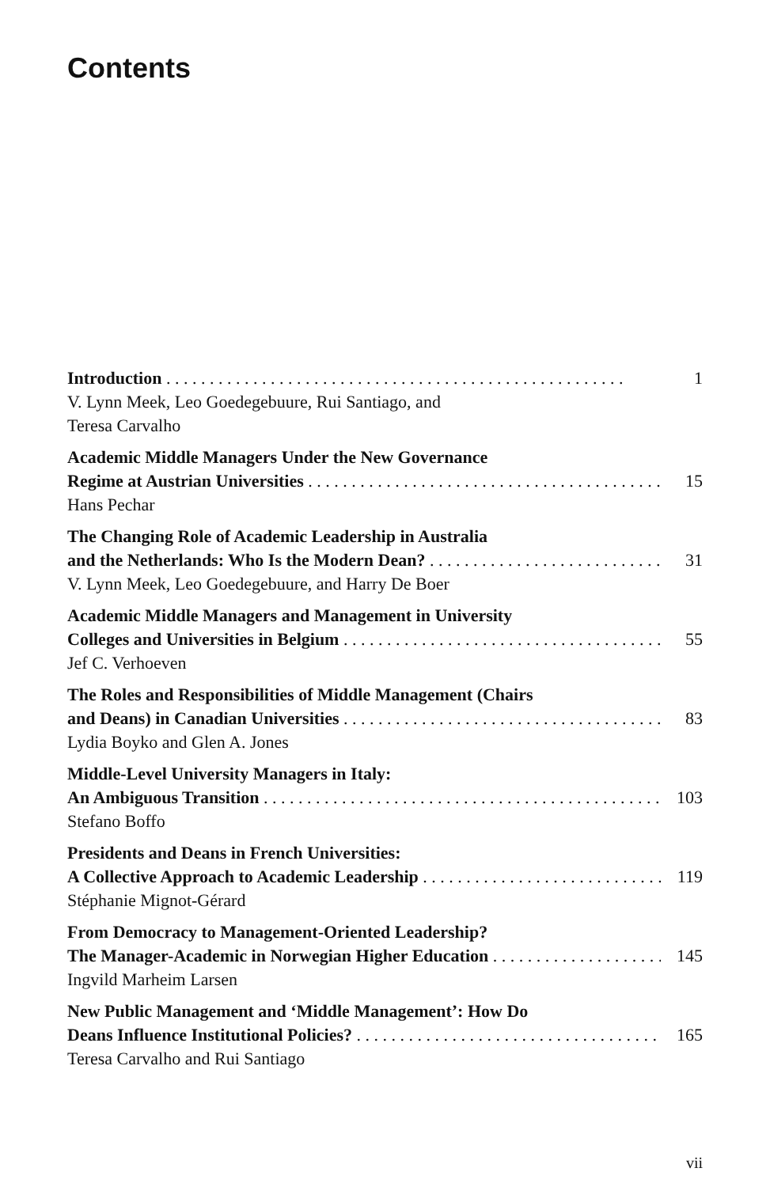Contents
Introduction 1
V. Lynn Meek, Leo Goedegebuure, Rui Santiago, and
Teresa Carvalho
Academic Middle Managers Under the New Governance
Regime at Austrian Universities 15
Hans Pechar
The Changing Role of Academic Leadership in Australia
and the Netherlands: Who Is the Modern Dean? 31
V. Lynn Meek, Leo Goedegebuure, and Harry De Boer
Academic Middle Managers and Management in University
Colleges and Universities in Belgium 55
Jef C. Verhoeven
The Roles and Responsibilities of Middle Management (Chairs
and Deans) in Canadian Universities 83
Lydia Boyko and Glen A. Jones
Middle-Level University Managers in Italy:
An Ambiguous Transition 103
Stefano Boffo
Presidents and Deans in French Universities:
A Collective Approach to Academic Leadership 119
Stéphanie Mignot-Gérard
From Democracy to Management-Oriented Leadership?
The Manager-Academic in Norwegian Higher Education 145
Ingvild Marheim Larsen
New Public Management and ‘Middle Management’: How Do
Deans Influence Institutional Policies? 165
Teresa Carvalho and Rui Santiago
vii